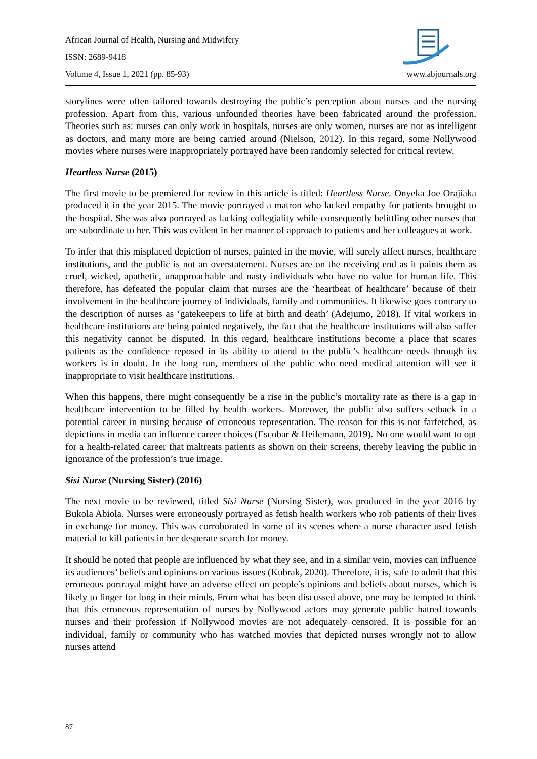African Journal of Health, Nursing and Midwifery
ISSN: 2689-9418
Volume 4, Issue 1, 2021 (pp. 85-93) www.abjournals.org
storylines were often tailored towards destroying the public’s perception about nurses and the nursing profession. Apart from this, various unfounded theories have been fabricated around the profession. Theories such as: nurses can only work in hospitals, nurses are only women, nurses are not as intelligent as doctors, and many more are being carried around (Nielson, 2012). In this regard, some Nollywood movies where nurses were inappropriately portrayed have been randomly selected for critical review.
Heartless Nurse (2015)
The first movie to be premiered for review in this article is titled: Heartless Nurse. Onyeka Joe Orajiaka produced it in the year 2015. The movie portrayed a matron who lacked empathy for patients brought to the hospital. She was also portrayed as lacking collegiality while consequently belittling other nurses that are subordinate to her. This was evident in her manner of approach to patients and her colleagues at work.
To infer that this misplaced depiction of nurses, painted in the movie, will surely affect nurses, healthcare institutions, and the public is not an overstatement. Nurses are on the receiving end as it paints them as cruel, wicked, apathetic, unapproachable and nasty individuals who have no value for human life. This therefore, has defeated the popular claim that nurses are the ‘heartbeat of healthcare’ because of their involvement in the healthcare journey of individuals, family and communities. It likewise goes contrary to the description of nurses as ‘gatekeepers to life at birth and death’ (Adejumo, 2018). If vital workers in healthcare institutions are being painted negatively, the fact that the healthcare institutions will also suffer this negativity cannot be disputed. In this regard, healthcare institutions become a place that scares patients as the confidence reposed in its ability to attend to the public’s healthcare needs through its workers is in doubt. In the long run, members of the public who need medical attention will see it inappropriate to visit healthcare institutions.
When this happens, there might consequently be a rise in the public’s mortality rate as there is a gap in healthcare intervention to be filled by health workers. Moreover, the public also suffers setback in a potential career in nursing because of erroneous representation. The reason for this is not farfetched, as depictions in media can influence career choices (Escobar & Heilemann, 2019). No one would want to opt for a health-related career that maltreats patients as shown on their screens, thereby leaving the public in ignorance of the profession’s true image.
Sisi Nurse (Nursing Sister) (2016)
The next movie to be reviewed, titled Sisi Nurse (Nursing Sister), was produced in the year 2016 by Bukola Abiola. Nurses were erroneously portrayed as fetish health workers who rob patients of their lives in exchange for money. This was corroborated in some of its scenes where a nurse character used fetish material to kill patients in her desperate search for money.
It should be noted that people are influenced by what they see, and in a similar vein, movies can influence its audiences’ beliefs and opinions on various issues (Kubrak, 2020). Therefore, it is, safe to admit that this erroneous portrayal might have an adverse effect on people’s opinions and beliefs about nurses, which is likely to linger for long in their minds. From what has been discussed above, one may be tempted to think that this erroneous representation of nurses by Nollywood actors may generate public hatred towards nurses and their profession if Nollywood movies are not adequately censored. It is possible for an individual, family or community who has watched movies that depicted nurses wrongly not to allow nurses attend
87